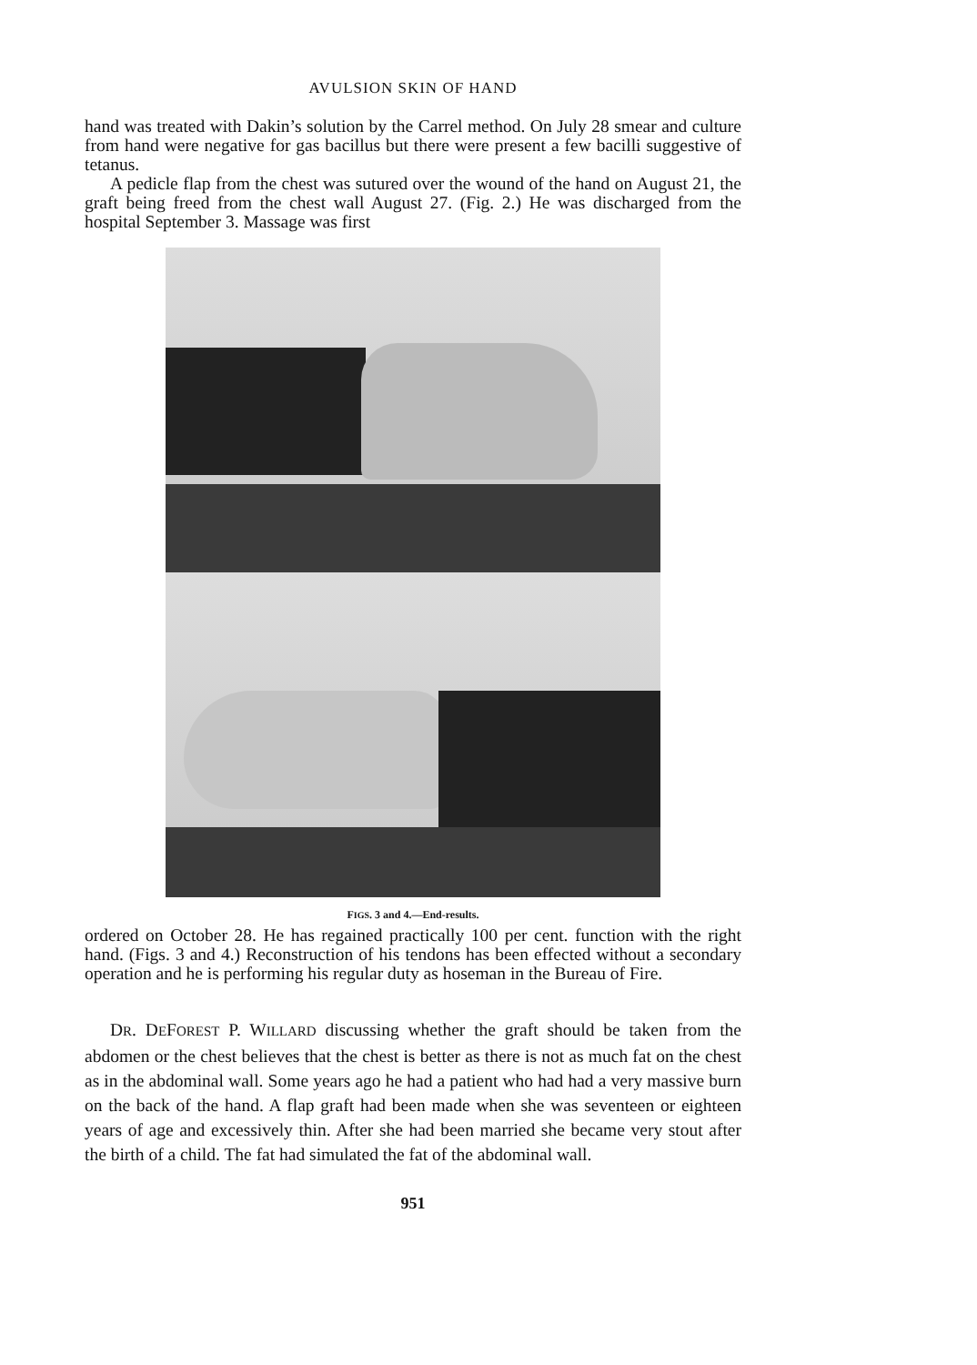AVULSION SKIN OF HAND
hand was treated with Dakin’s solution by the Carrel method. On July 28 smear and culture from hand were negative for gas bacillus but there were present a few bacilli suggestive of tetanus.
A pedicle flap from the chest was sutured over the wound of the hand on August 21, the graft being freed from the chest wall August 27. (Fig. 2.) He was discharged from the hospital September 3. Massage was first
FIGS. 3 and 4.—End-results.
ordered on October 28. He has regained practically 100 per cent. function with the right hand. (Figs. 3 and 4.) Reconstruction of his tendons has been effected without a secondary operation and he is performing his regular duty as hoseman in the Bureau of Fire.
DR. DEFOREST P. WILLARD discussing whether the graft should be taken from the abdomen or the chest believes that the chest is better as there is not as much fat on the chest as in the abdominal wall. Some years ago he had a patient who had had a very massive burn on the back of the hand. A flap graft had been made when she was seventeen or eighteen years of age and excessively thin. After she had been married she became very stout after the birth of a child. The fat had simulated the fat of the abdominal wall.
951